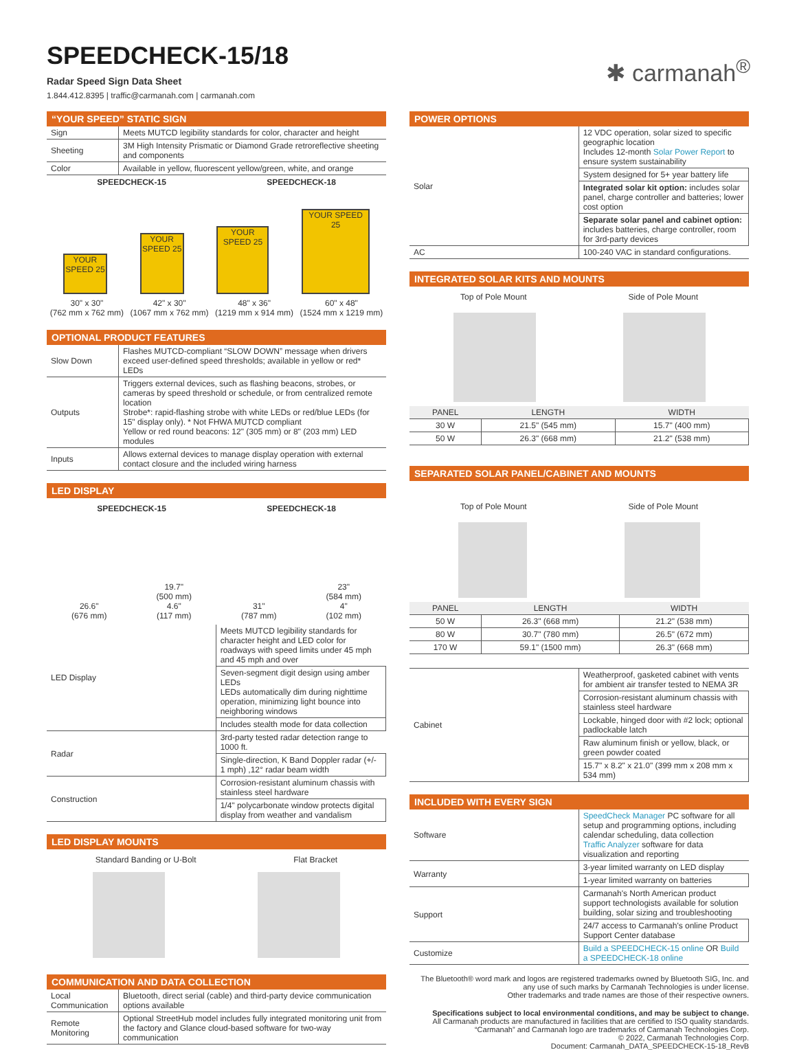SPEEDCHECK-15/18
Radar Speed Sign Data Sheet
1.844.412.8395 | traffic@carmanah.com | carmanah.com
✱ carmanah<sup>®</sup>
“YOUR SPEED” STATIC SIGN
| Sign | Meets MUTCD legibility standards for color, character and height |
| Sheeting | 3M High Intensity Prismatic or Diamond Grade retroreflective sheeting and components |
| Color | Available in yellow, fluorescent yellow/green, white, and orange |
SPEEDCHECK-15 SPEEDCHECK-18
YOUR SPEED 25 YOUR SPEED 25 YOUR SPEED 25 YOUR SPEED 25
30" x 30"
(762 mm x 762 mm) 42" x 30"
(1067 mm x 762 mm) 48" x 36"
(1219 mm x 914 mm) 60" x 48"
(1524 mm x 1219 mm)
OPTIONAL PRODUCT FEATURES
| Slow Down | Flashes MUTCD-compliant “SLOW DOWN” message when drivers exceed user-defined speed thresholds; available in yellow or red* LEDs |
| Outputs | Triggers external devices, such as flashing beacons, strobes, or cameras by speed threshold or schedule, or from centralized remote location Strobe*: rapid-flashing strobe with white LEDs or red/blue LEDs (for 15" display only). * Not FHWA MUTCD compliant Yellow or red round beacons: 12" (305 mm) or 8" (203 mm) LED modules |
| Inputs | Allows external devices to manage display operation with external contact closure and the included wiring harness |
LED DISPLAY
SPEEDCHECK-15 SPEEDCHECK-18
26.6"
(676 mm) 19.7"
(500 mm)
4.6"
(117 mm) 31"
(787 mm) 23"
(584 mm)
4"
(102 mm)
| LED Display | Meets MUTCD legibility standards for character height and LED color for roadways with speed limits under 45 mph and 45 mph and over |
| | Seven-segment digit design using amber LEDs LEDs automatically dim during nighttime operation, minimizing light bounce into neighboring windows |
| | Includes stealth mode for data collection |
| Radar | 3rd-party tested radar detection range to 1000 ft. |
| | Single-direction, K Band Doppler radar (+/- 1 mph) ,12° radar beam width |
| Construction | Corrosion-resistant aluminum chassis with stainless steel hardware |
| | 1/4" polycarbonate window protects digital display from weather and vandalism |
LED DISPLAY MOUNTS
Standard Banding or U-Bolt Flat Bracket
COMMUNICATION AND DATA COLLECTION
| Local Communication | Bluetooth, direct serial (cable) and third-party device communication options available |
| Remote Monitoring | Optional StreetHub model includes fully integrated monitoring unit from the factory and Glance cloud-based software for two-way communication |
POWER OPTIONS
| Solar | 12 VDC operation, solar sized to specific geographic location Includes 12-month Solar Power Report to ensure system sustainability |
| | System designed for 5+ year battery life |
| | Integrated solar kit option: includes solar panel, charge controller and batteries; lower cost option |
| | Separate solar panel and cabinet option: includes batteries, charge controller, room for 3rd-party devices |
| AC | 100-240 VAC in standard configurations. |
INTEGRATED SOLAR KITS AND MOUNTS
Top of Pole Mount Side of Pole Mount
| PANEL | LENGTH | WIDTH |
| --- | --- | --- |
| 30 W | 21.5" (545 mm) | 15.7" (400 mm) |
| 50 W | 26.3" (668 mm) | 21.2" (538 mm) |
SEPARATED SOLAR PANEL/CABINET AND MOUNTS
Top of Pole Mount Side of Pole Mount
| PANEL | LENGTH | WIDTH |
| --- | --- | --- |
| 50 W | 26.3" (668 mm) | 21.2" (538 mm) |
| 80 W | 30.7" (780 mm) | 26.5" (672 mm) |
| 170 W | 59.1" (1500 mm) | 26.3" (668 mm) |
| Cabinet | Weatherproof, gasketed cabinet with vents for ambient air transfer tested to NEMA 3R |
| | Corrosion-resistant aluminum chassis with stainless steel hardware |
| | Lockable, hinged door with #2 lock; optional padlockable latch |
| | Raw aluminum finish or yellow, black, or green powder coated |
| | 15.7" x 8.2" x 21.0" (399 mm x 208 mm x 534 mm) |
INCLUDED WITH EVERY SIGN
| Software | SpeedCheck Manager PC software for all setup and programming options, including calendar scheduling, data collection Traffic Analyzer software for data visualization and reporting |
| Warranty | 3-year limited warranty on LED display |
| | 1-year limited warranty on batteries |
| Support | Carmanah's North American product support technologists available for solution building, solar sizing and troubleshooting |
| | 24/7 access to Carmanah's online Product Support Center database |
| Customize | Build a SPEEDCHECK-15 online OR Build a SPEEDCHECK-18 online |
The Bluetooth® word mark and logos are registered trademarks owned by Bluetooth SIG, Inc. and any use of such marks by Carmanah Technologies is under license.
Other trademarks and trade names are those of their respective owners.
Specifications subject to local environmental conditions, and may be subject to change.
All Carmanah products are manufactured in facilities that are certified to ISO quality standards.
“Carmanah” and Carmanah logo are trademarks of Carmanah Technologies Corp.
© 2022, Carmanah Technologies Corp.
Document: Carmanah_DATA_SPEEDCHECK-15-18_RevB